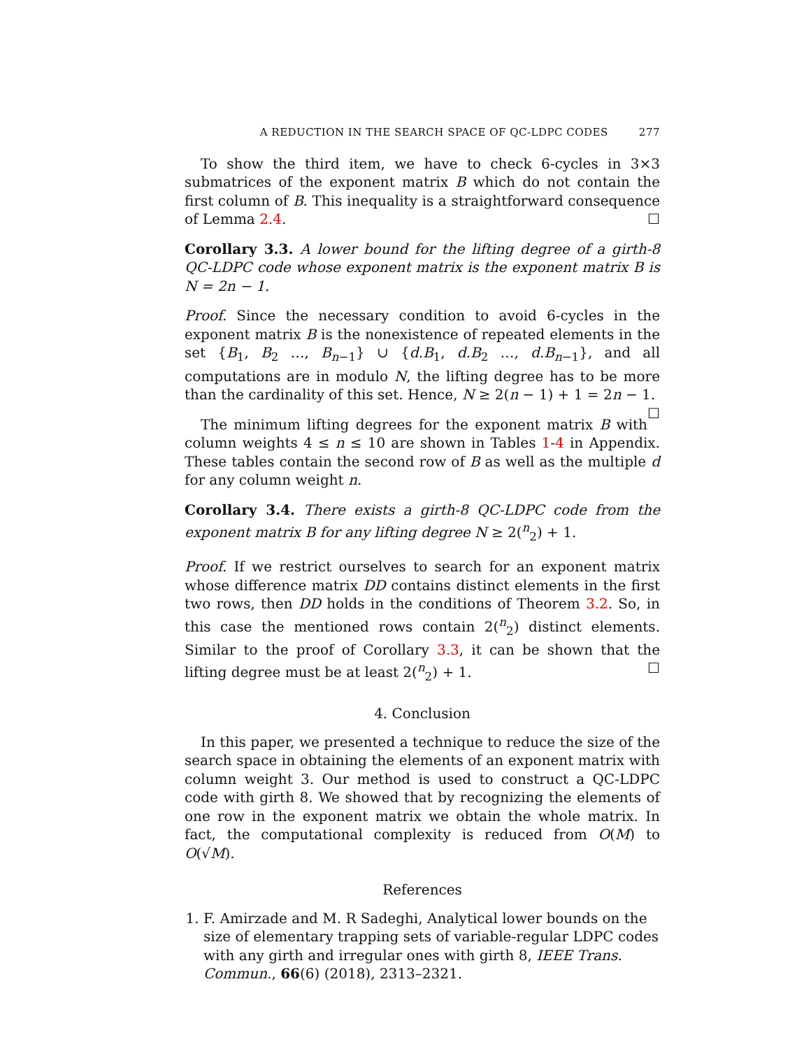A REDUCTION IN THE SEARCH SPACE OF QC-LDPC CODES 277
To show the third item, we have to check 6-cycles in 3×3 submatrices of the exponent matrix B which do not contain the first column of B. This inequality is a straightforward consequence of Lemma 2.4. ☐
Corollary 3.3. A lower bound for the lifting degree of a girth-8 QC-LDPC code whose exponent matrix is the exponent matrix B is N = 2n − 1.
Proof. Since the necessary condition to avoid 6-cycles in the exponent matrix B is the nonexistence of repeated elements in the set {B<sub>1</sub>, B<sub>2</sub> …, B<sub>n−1</sub>} ∪ {d.B<sub>1</sub>, d.B<sub>2</sub> …, d.B<sub>n−1</sub>}, and all computations are in modulo N, the lifting degree has to be more than the cardinality of this set. Hence, N ≥ 2(n − 1) + 1 = 2n − 1. ☐
The minimum lifting degrees for the exponent matrix B with column weights 4 ≤ n ≤ 10 are shown in Tables 1-4 in Appendix. These tables contain the second row of B as well as the multiple d for any column weight n.
Corollary 3.4. There exists a girth-8 QC-LDPC code from the exponent matrix B for any lifting degree N ≥ 2(<sup>n</sup><sub>2</sub>) + 1.
Proof. If we restrict ourselves to search for an exponent matrix whose difference matrix DD contains distinct elements in the first two rows, then DD holds in the conditions of Theorem 3.2. So, in this case the mentioned rows contain 2(<sup>n</sup><sub>2</sub>) distinct elements. Similar to the proof of Corollary 3.3, it can be shown that the lifting degree must be at least 2(<sup>n</sup><sub>2</sub>) + 1. ☐
4. Conclusion
In this paper, we presented a technique to reduce the size of the search space in obtaining the elements of an exponent matrix with column weight 3. Our method is used to construct a QC-LDPC code with girth 8. We showed that by recognizing the elements of one row in the exponent matrix we obtain the whole matrix. In fact, the computational complexity is reduced from O(M) to O(√M).
References
1. F. Amirzade and M. R Sadeghi, Analytical lower bounds on the size of elementary trapping sets of variable-regular LDPC codes with any girth and irregular ones with girth 8, IEEE Trans. Commun., 66(6) (2018), 2313–2321.